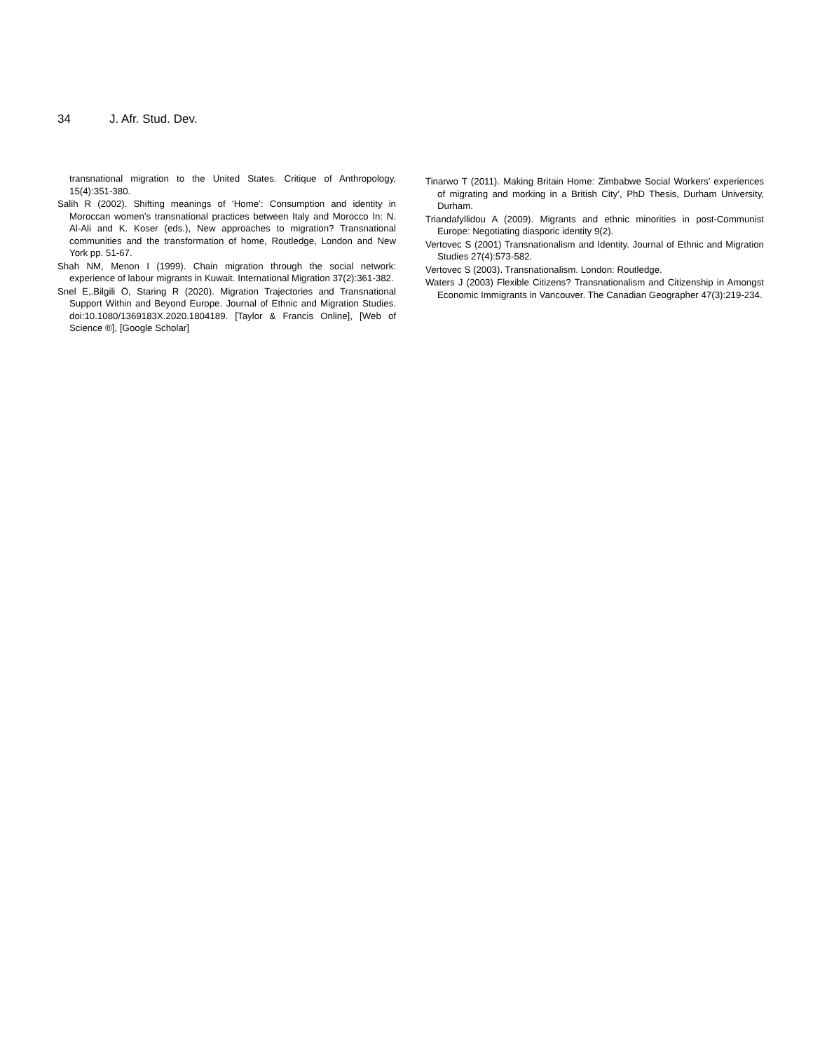34 J. Afr. Stud. Dev.
transnational migration to the United States. Critique of Anthropology, 15(4):351-380.
Salih R (2002). Shifting meanings of ‘Home’: Consumption and identity in Moroccan women’s transnational practices between Italy and Morocco In: N. Al-Ali and K. Koser (eds.), New approaches to migration? Transnational communities and the transformation of home, Routledge, London and New York pp. 51-67.
Shah NM, Menon I (1999). Chain migration through the social network: experience of labour migrants in Kuwait. International Migration 37(2):361-382.
Snel E,.Bilgili Ö, Staring R (2020). Migration Trajectories and Transnational Support Within and Beyond Europe. Journal of Ethnic and Migration Studies. doi:10.1080/1369183X.2020.1804189. [Taylor & Francis Online], [Web of Science ®], [Google Scholar]
Tinarwo T (2011). Making Britain Home: Zimbabwe Social Workers’ experiences of migrating and morking in a British City’, PhD Thesis, Durham University, Durham.
Triandafyllidou A (2009). Migrants and ethnic minorities in post-Communist Europe: Negotiating diasporic identity 9(2).
Vertovec S (2001) Transnationalism and Identity. Journal of Ethnic and Migration Studies 27(4):573-582.
Vertovec S (2003). Transnationalism. London: Routledge.
Waters J (2003) Flexible Citizens? Transnationalism and Citizenship in Amongst Economic Immigrants in Vancouver. The Canadian Geographer 47(3):219-234.